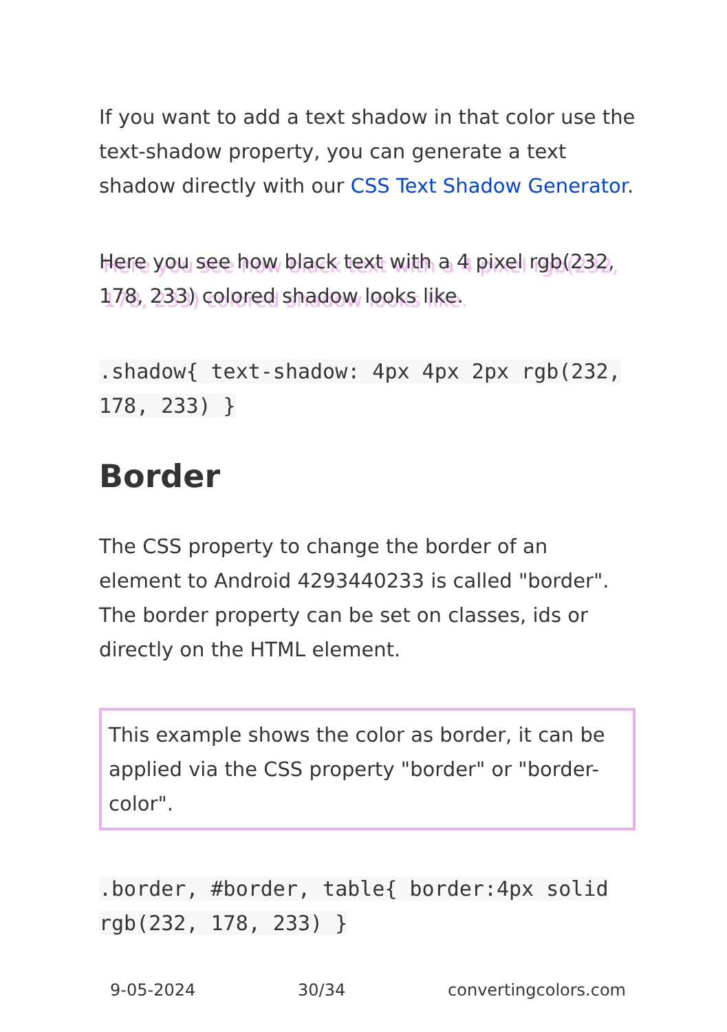If you want to add a text shadow in that color use the text-shadow property, you can generate a text shadow directly with our CSS Text Shadow Generator.
Here you see how black text with a 4 pixel rgb(232, 178, 233) colored shadow looks like.
.shadow{ text-shadow: 4px 4px 2px rgb(232, 178, 233) }
Border
The CSS property to change the border of an element to Android 4293440233 is called "border". The border property can be set on classes, ids or directly on the HTML element.
This example shows the color as border, it can be applied via the CSS property "border" or "border-color".
.border, #border, table{ border:4px solid rgb(232, 178, 233) }
9-05-2024 30/34 convertingcolors.com